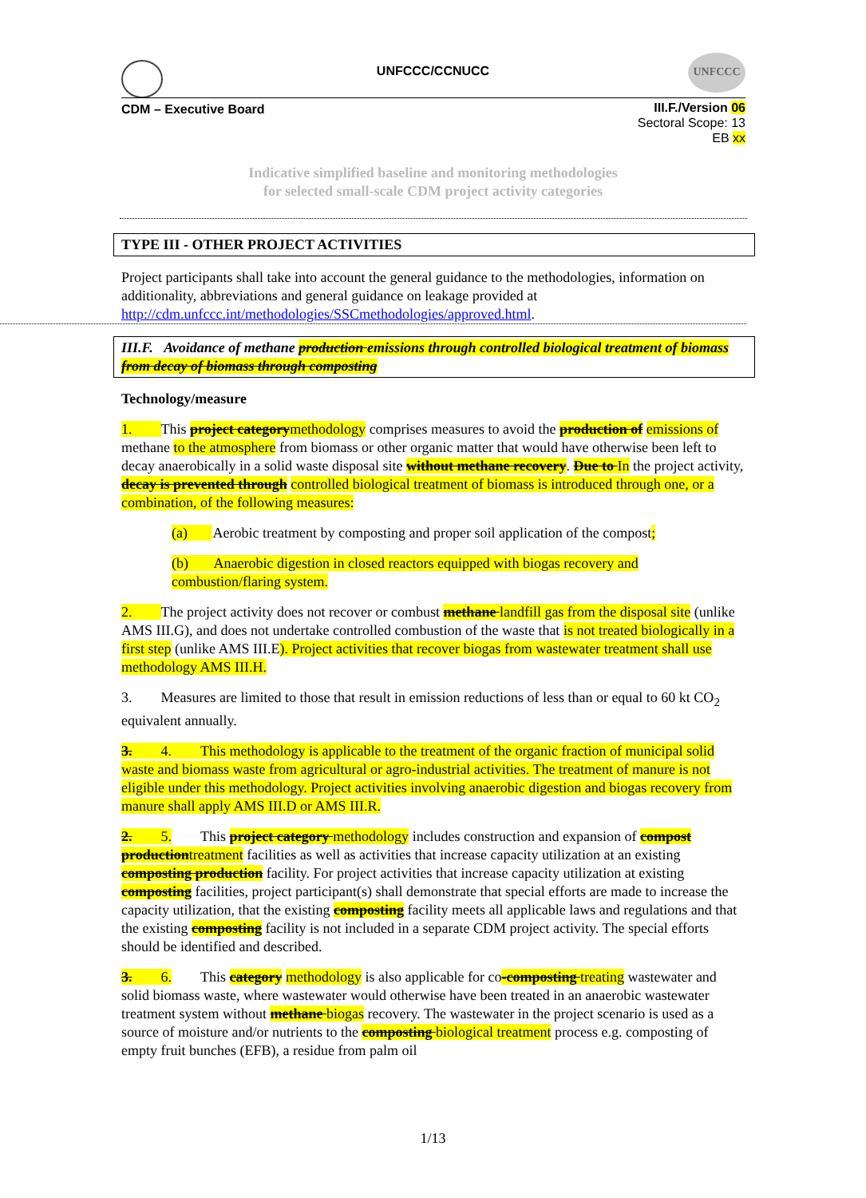UNFCCC
UNFCCC/CCNUCC
CDM – Executive Board
III.F./Version 06
Sectoral Scope: 13
EB xx
Indicative simplified baseline and monitoring methodologies
for selected small-scale CDM project activity categories
TYPE III - OTHER PROJECT ACTIVITIES
Project participants shall take into account the general guidance to the methodologies, information on additionality, abbreviations and general guidance on leakage provided at http://cdm.unfccc.int/methodologies/SSCmethodologies/approved.html.
III.F. Avoidance of methane production emissions through controlled biological treatment of biomass from decay of biomass through composting
Technology/measure
1. This project categorymethodology comprises measures to avoid the production of emissions of methane to the atmosphere from biomass or other organic matter that would have otherwise been left to decay anaerobically in a solid waste disposal site without methane recovery. Due to In the project activity, decay is prevented through controlled biological treatment of biomass is introduced through one, or a combination, of the following measures:
(a) Aerobic treatment by composting and proper soil application of the compost;
(b) Anaerobic digestion in closed reactors equipped with biogas recovery and combustion/flaring system.
2. The project activity does not recover or combust methane landfill gas from the disposal site (unlike AMS III.G), and does not undertake controlled combustion of the waste that is not treated biologically in a first step (unlike AMS III.E). Project activities that recover biogas from wastewater treatment shall use methodology AMS III.H.
3. Measures are limited to those that result in emission reductions of less than or equal to 60 kt CO<sub>2</sub> equivalent annually.
3. 4. This methodology is applicable to the treatment of the organic fraction of municipal solid waste and biomass waste from agricultural or agro-industrial activities. The treatment of manure is not eligible under this methodology. Project activities involving anaerobic digestion and biogas recovery from manure shall apply AMS III.D or AMS III.R.
2. 5. This project category methodology includes construction and expansion of compost productiontreatment facilities as well as activities that increase capacity utilization at an existing composting production facility. For project activities that increase capacity utilization at existing composting facilities, project participant(s) shall demonstrate that special efforts are made to increase the capacity utilization, that the existing composting facility meets all applicable laws and regulations and that the existing composting facility is not included in a separate CDM project activity. The special efforts should be identified and described.
3. 6. This category methodology is also applicable for co-composting treating wastewater and solid biomass waste, where wastewater would otherwise have been treated in an anaerobic wastewater treatment system without methane biogas recovery. The wastewater in the project scenario is used as a source of moisture and/or nutrients to the composting biological treatment process e.g. composting of empty fruit bunches (EFB), a residue from palm oil
1/13